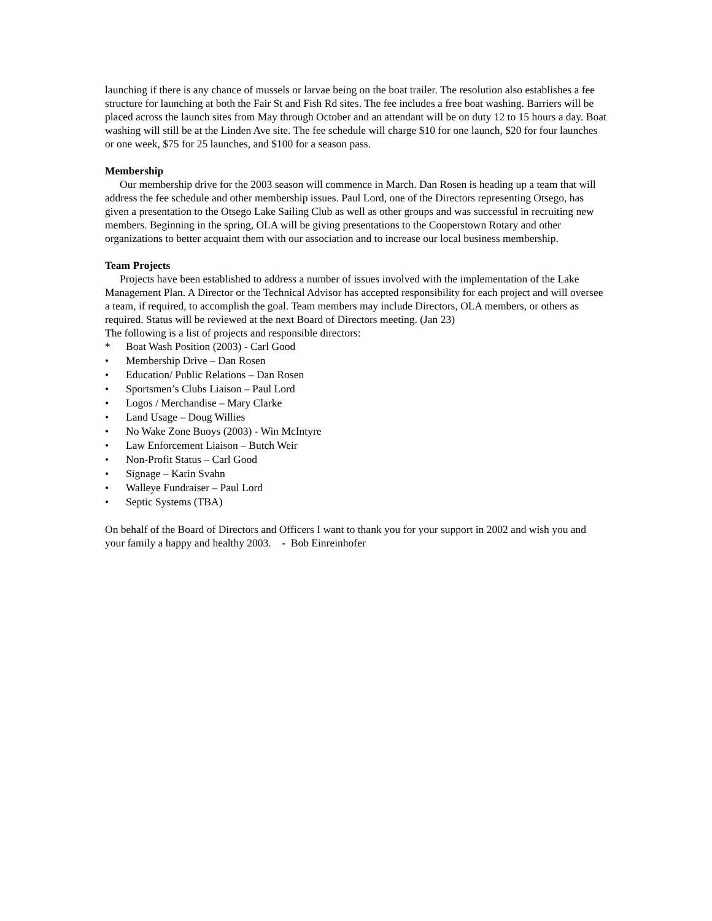launching if there is any chance of mussels or larvae being on the boat trailer. The resolution also establishes a fee structure for launching at both the Fair St and Fish Rd sites. The fee includes a free boat washing. Barriers will be placed across the launch sites from May through October and an attendant will be on duty 12 to 15 hours a day. Boat washing will still be at the Linden Ave site. The fee schedule will charge $10 for one launch, $20 for four launches or one week, $75 for 25 launches, and $100 for a season pass.
Membership
Our membership drive for the 2003 season will commence in March. Dan Rosen is heading up a team that will address the fee schedule and other membership issues. Paul Lord, one of the Directors representing Otsego, has given a presentation to the Otsego Lake Sailing Club as well as other groups and was successful in recruiting new members. Beginning in the spring, OLA will be giving presentations to the Cooperstown Rotary and other organizations to better acquaint them with our association and to increase our local business membership.
Team Projects
Projects have been established to address a number of issues involved with the implementation of the Lake Management Plan. A Director or the Technical Advisor has accepted responsibility for each project and will oversee a team, if required, to accomplish the goal. Team members may include Directors, OLA members, or others as required. Status will be reviewed at the next Board of Directors meeting. (Jan 23)
The following is a list of projects and responsible directors:
* Boat Wash Position (2003) - Carl Good
• Membership Drive – Dan Rosen
• Education/ Public Relations – Dan Rosen
• Sportsmen’s Clubs Liaison – Paul Lord
• Logos / Merchandise – Mary Clarke
• Land Usage – Doug Willies
• No Wake Zone Buoys (2003) - Win McIntyre
• Law Enforcement Liaison – Butch Weir
• Non-Profit Status – Carl Good
• Signage – Karin Svahn
• Walleye Fundraiser – Paul Lord
• Septic Systems (TBA)
On behalf of the Board of Directors and Officers I want to thank you for your support in 2002 and wish you and your family a happy and healthy 2003. - Bob Einreinhofer